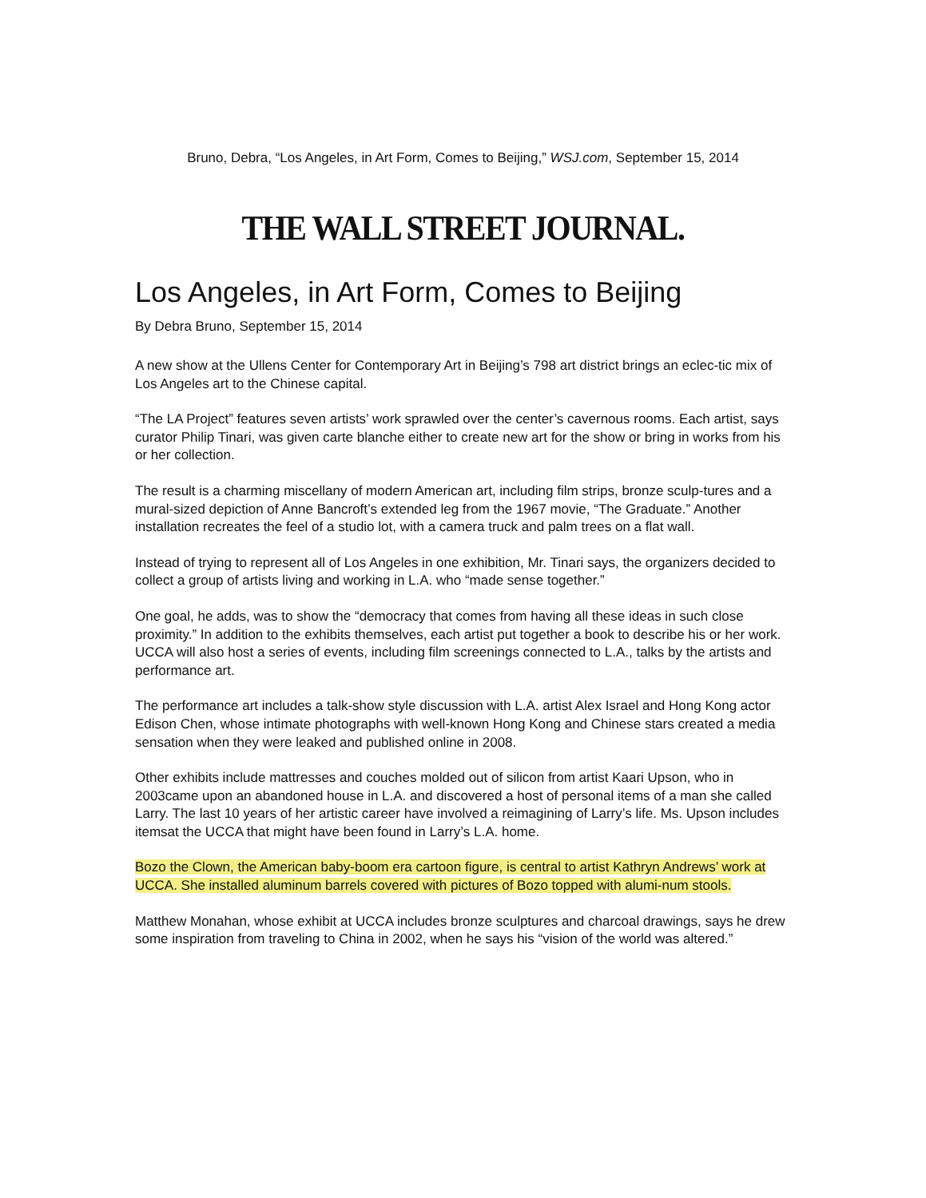Bruno, Debra, “Los Angeles, in Art Form, Comes to Beijing,” WSJ.com, September 15, 2014
THE WALL STREET JOURNAL.
Los Angeles, in Art Form, Comes to Beijing
By Debra Bruno, September 15, 2014
A new show at the Ullens Center for Contemporary Art in Beijing’s 798 art district brings an eclec-tic mix of Los Angeles art to the Chinese capital.
“The LA Project” features seven artists’ work sprawled over the center’s cavernous rooms. Each artist, says curator Philip Tinari, was given carte blanche either to create new art for the show or bring in works from his or her collection.
The result is a charming miscellany of modern American art, including film strips, bronze sculp-tures and a mural-sized depiction of Anne Bancroft’s extended leg from the 1967 movie, “The Graduate.” Another installation recreates the feel of a studio lot, with a camera truck and palm trees on a flat wall.
Instead of trying to represent all of Los Angeles in one exhibition, Mr. Tinari says, the organizers decided to collect a group of artists living and working in L.A. who “made sense together.”
One goal, he adds, was to show the “democracy that comes from having all these ideas in such close proximity.” In addition to the exhibits themselves, each artist put together a book to describe his or her work. UCCA will also host a series of events, including film screenings connected to L.A., talks by the artists and performance art.
The performance art includes a talk-show style discussion with L.A. artist Alex Israel and Hong Kong actor Edison Chen, whose intimate photographs with well-known Hong Kong and Chinese stars created a media sensation when they were leaked and published online in 2008.
Other exhibits include mattresses and couches molded out of silicon from artist Kaari Upson, who in 2003came upon an abandoned house in L.A. and discovered a host of personal items of a man she called Larry. The last 10 years of her artistic career have involved a reimagining of Larry’s life. Ms. Upson includes itemsat the UCCA that might have been found in Larry’s L.A. home.
Bozo the Clown, the American baby-boom era cartoon figure, is central to artist Kathryn Andrews’ work at UCCA. She installed aluminum barrels covered with pictures of Bozo topped with alumi-num stools.
Matthew Monahan, whose exhibit at UCCA includes bronze sculptures and charcoal drawings, says he drew some inspiration from traveling to China in 2002, when he says his “vision of the world was altered.”